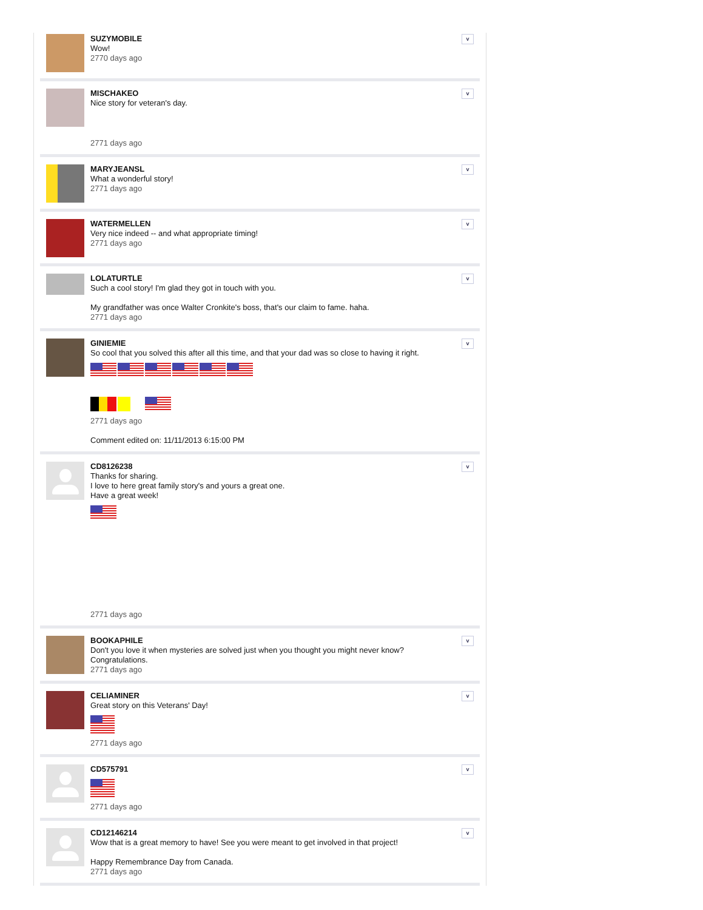SUZYMOBILE
Wow!
2770 days ago
v
MISCHAKEO
Nice story for veteran's day.
2771 days ago
v
MARYJEANSL
What a wonderful story!
2771 days ago
v
WATERMELLEN
Very nice indeed -- and what appropriate timing!
2771 days ago
v
LOLATURTLE
Such a cool story! I'm glad they got in touch with you.
My grandfather was once Walter Cronkite's boss, that's our claim to fame. haha.
2771 days ago
v
GINIEMIE
So cool that you solved this after all this time, and that your dad was so close to having it right.
2771 days ago
Comment edited on: 11/11/2013 6:15:00 PM
v
CD8126238
Thanks for sharing.
I love to here great family story's and yours a great one.
Have a great week!
2771 days ago
v
BOOKAPHILE
Don't you love it when mysteries are solved just when you thought you might never know?
Congratulations.
2771 days ago
v
CELIAMINER
Great story on this Veterans' Day!
2771 days ago
v
CD575791
2771 days ago
v
CD12146214
Wow that is a great memory to have! See you were meant to get involved in that project!
Happy Remembrance Day from Canada.
2771 days ago
v